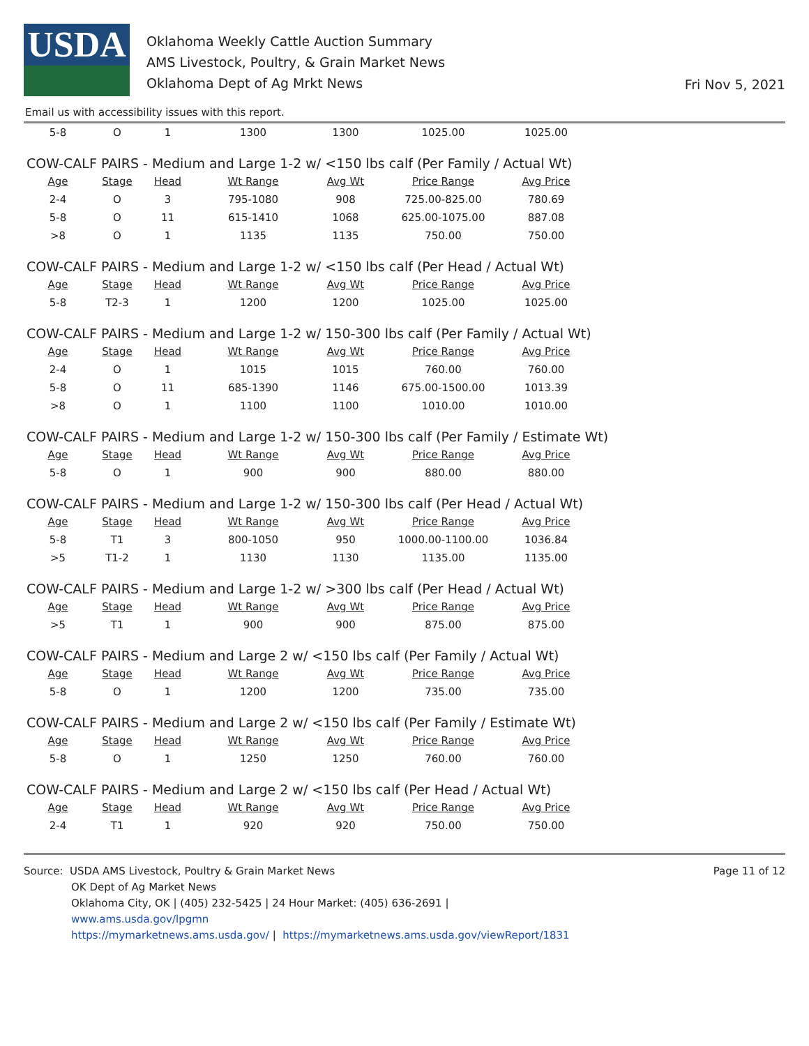USDA
Oklahoma Weekly Cattle Auction Summary
AMS Livestock, Poultry, & Grain Market News
Oklahoma Dept of Ag Mrkt News
Fri Nov 5, 2021
Email us with accessibility issues with this report.
| 5-8 | O | 1 | 1300 | 1300 | 1025.00 | 1025.00 |
COW-CALF PAIRS - Medium and Large 1-2 w/ <150 lbs calf (Per Family / Actual Wt)
| Age | Stage | Head | Wt Range | Avg Wt | Price Range | Avg Price |
| --- | --- | --- | --- | --- | --- | --- |
| 2-4 | O | 3 | 795-1080 | 908 | 725.00-825.00 | 780.69 |
| 5-8 | O | 11 | 615-1410 | 1068 | 625.00-1075.00 | 887.08 |
| >8 | O | 1 | 1135 | 1135 | 750.00 | 750.00 |
COW-CALF PAIRS - Medium and Large 1-2 w/ <150 lbs calf (Per Head / Actual Wt)
| Age | Stage | Head | Wt Range | Avg Wt | Price Range | Avg Price |
| --- | --- | --- | --- | --- | --- | --- |
| 5-8 | T2-3 | 1 | 1200 | 1200 | 1025.00 | 1025.00 |
COW-CALF PAIRS - Medium and Large 1-2 w/ 150-300 lbs calf (Per Family / Actual Wt)
| Age | Stage | Head | Wt Range | Avg Wt | Price Range | Avg Price |
| --- | --- | --- | --- | --- | --- | --- |
| 2-4 | O | 1 | 1015 | 1015 | 760.00 | 760.00 |
| 5-8 | O | 11 | 685-1390 | 1146 | 675.00-1500.00 | 1013.39 |
| >8 | O | 1 | 1100 | 1100 | 1010.00 | 1010.00 |
COW-CALF PAIRS - Medium and Large 1-2 w/ 150-300 lbs calf (Per Family / Estimate Wt)
| Age | Stage | Head | Wt Range | Avg Wt | Price Range | Avg Price |
| --- | --- | --- | --- | --- | --- | --- |
| 5-8 | O | 1 | 900 | 900 | 880.00 | 880.00 |
COW-CALF PAIRS - Medium and Large 1-2 w/ 150-300 lbs calf (Per Head / Actual Wt)
| Age | Stage | Head | Wt Range | Avg Wt | Price Range | Avg Price |
| --- | --- | --- | --- | --- | --- | --- |
| 5-8 | T1 | 3 | 800-1050 | 950 | 1000.00-1100.00 | 1036.84 |
| >5 | T1-2 | 1 | 1130 | 1130 | 1135.00 | 1135.00 |
COW-CALF PAIRS - Medium and Large 1-2 w/ >300 lbs calf (Per Head / Actual Wt)
| Age | Stage | Head | Wt Range | Avg Wt | Price Range | Avg Price |
| --- | --- | --- | --- | --- | --- | --- |
| >5 | T1 | 1 | 900 | 900 | 875.00 | 875.00 |
COW-CALF PAIRS - Medium and Large 2 w/ <150 lbs calf (Per Family / Actual Wt)
| Age | Stage | Head | Wt Range | Avg Wt | Price Range | Avg Price |
| --- | --- | --- | --- | --- | --- | --- |
| 5-8 | O | 1 | 1200 | 1200 | 735.00 | 735.00 |
COW-CALF PAIRS - Medium and Large 2 w/ <150 lbs calf (Per Family / Estimate Wt)
| Age | Stage | Head | Wt Range | Avg Wt | Price Range | Avg Price |
| --- | --- | --- | --- | --- | --- | --- |
| 5-8 | O | 1 | 1250 | 1250 | 760.00 | 760.00 |
COW-CALF PAIRS - Medium and Large 2 w/ <150 lbs calf (Per Head / Actual Wt)
| Age | Stage | Head | Wt Range | Avg Wt | Price Range | Avg Price |
| --- | --- | --- | --- | --- | --- | --- |
| 2-4 | T1 | 1 | 920 | 920 | 750.00 | 750.00 |
Source: USDA AMS Livestock, Poultry & Grain Market News
OK Dept of Ag Market News
Oklahoma City, OK | (405) 232-5425 | 24 Hour Market: (405) 636-2691 |
www.ams.usda.gov/lpgmn
https://mymarketnews.ams.usda.gov/ | https://mymarketnews.ams.usda.gov/viewReport/1831
Page 11 of 12